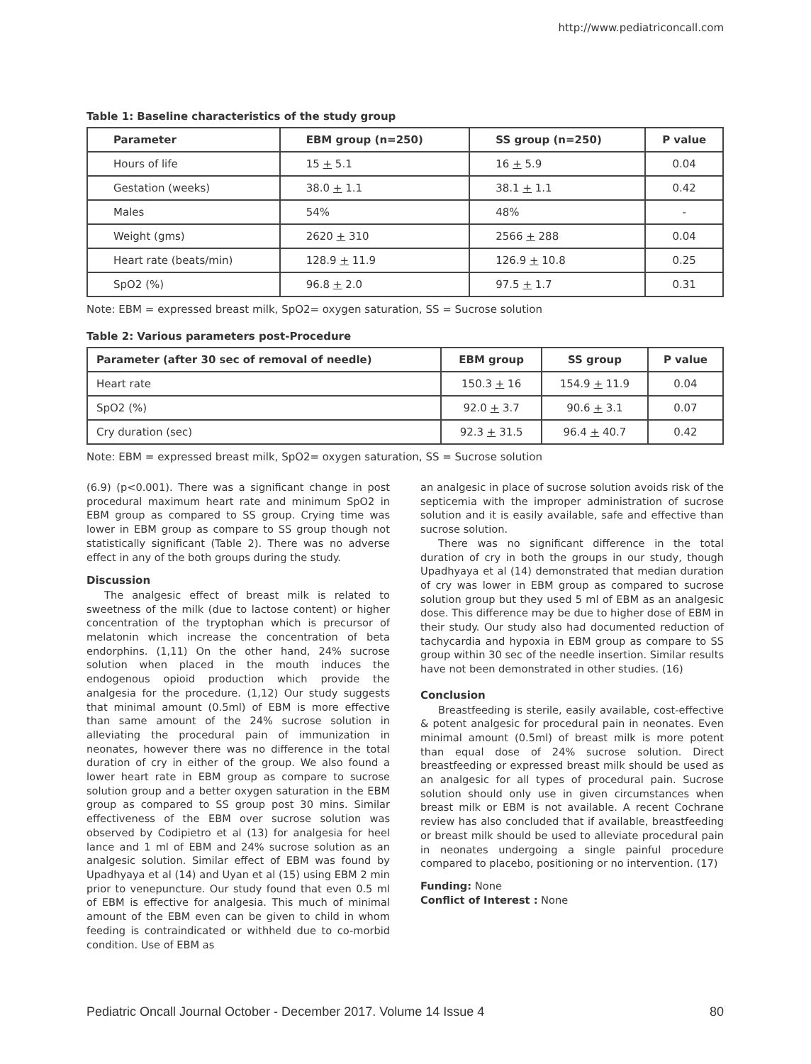http://www.pediatriconcall.com
Table 1: Baseline characteristics of the study group
| Parameter | EBM group (n=250) | SS group (n=250) | P value |
| --- | --- | --- | --- |
| Hours of life | 15 + 5.1 | 16 + 5.9 | 0.04 |
| Gestation (weeks) | 38.0 + 1.1 | 38.1 + 1.1 | 0.42 |
| Males | 54% | 48% | - |
| Weight (gms) | 2620 + 310 | 2566 + 288 | 0.04 |
| Heart rate (beats/min) | 128.9 + 11.9 | 126.9 + 10.8 | 0.25 |
| SpO2 (%) | 96.8 + 2.0 | 97.5 + 1.7 | 0.31 |
Note: EBM = expressed breast milk, SpO2= oxygen saturation, SS = Sucrose solution
Table 2: Various parameters post-Procedure
| Parameter (after 30 sec of removal of needle) | EBM group | SS group | P value |
| --- | --- | --- | --- |
| Heart rate | 150.3 + 16 | 154.9 + 11.9 | 0.04 |
| SpO2 (%) | 92.0 + 3.7 | 90.6 + 3.1 | 0.07 |
| Cry duration (sec) | 92.3 + 31.5 | 96.4 + 40.7 | 0.42 |
Note: EBM = expressed breast milk, SpO2= oxygen saturation, SS = Sucrose solution
(6.9) (p<0.001). There was a significant change in post procedural maximum heart rate and minimum SpO2 in EBM group as compared to SS group. Crying time was lower in EBM group as compare to SS group though not statistically significant (Table 2). There was no adverse effect in any of the both groups during the study.
Discussion
The analgesic effect of breast milk is related to sweetness of the milk (due to lactose content) or higher concentration of the tryptophan which is precursor of melatonin which increase the concentration of beta endorphins. (1,11) On the other hand, 24% sucrose solution when placed in the mouth induces the endogenous opioid production which provide the analgesia for the procedure. (1,12) Our study suggests that minimal amount (0.5ml) of EBM is more effective than same amount of the 24% sucrose solution in alleviating the procedural pain of immunization in neonates, however there was no difference in the total duration of cry in either of the group. We also found a lower heart rate in EBM group as compare to sucrose solution group and a better oxygen saturation in the EBM group as compared to SS group post 30 mins. Similar effectiveness of the EBM over sucrose solution was observed by Codipietro et al (13) for analgesia for heel lance and 1 ml of EBM and 24% sucrose solution as an analgesic solution. Similar effect of EBM was found by Upadhyaya et al (14) and Uyan et al (15) using EBM 2 min prior to venepuncture. Our study found that even 0.5 ml of EBM is effective for analgesia. This much of minimal amount of the EBM even can be given to child in whom feeding is contraindicated or withheld due to co-morbid condition. Use of EBM as
an analgesic in place of sucrose solution avoids risk of the septicemia with the improper administration of sucrose solution and it is easily available, safe and effective than sucrose solution.
There was no significant difference in the total duration of cry in both the groups in our study, though Upadhyaya et al (14) demonstrated that median duration of cry was lower in EBM group as compared to sucrose solution group but they used 5 ml of EBM as an analgesic dose. This difference may be due to higher dose of EBM in their study. Our study also had documented reduction of tachycardia and hypoxia in EBM group as compare to SS group within 30 sec of the needle insertion. Similar results have not been demonstrated in other studies. (16)
Conclusion
Breastfeeding is sterile, easily available, cost-effective & potent analgesic for procedural pain in neonates. Even minimal amount (0.5ml) of breast milk is more potent than equal dose of 24% sucrose solution. Direct breastfeeding or expressed breast milk should be used as an analgesic for all types of procedural pain. Sucrose solution should only use in given circumstances when breast milk or EBM is not available. A recent Cochrane review has also concluded that if available, breastfeeding or breast milk should be used to alleviate procedural pain in neonates undergoing a single painful procedure compared to placebo, positioning or no intervention. (17)
Funding: None
Conflict of Interest : None
Pediatric Oncall Journal October - December 2017. Volume 14 Issue 4 80